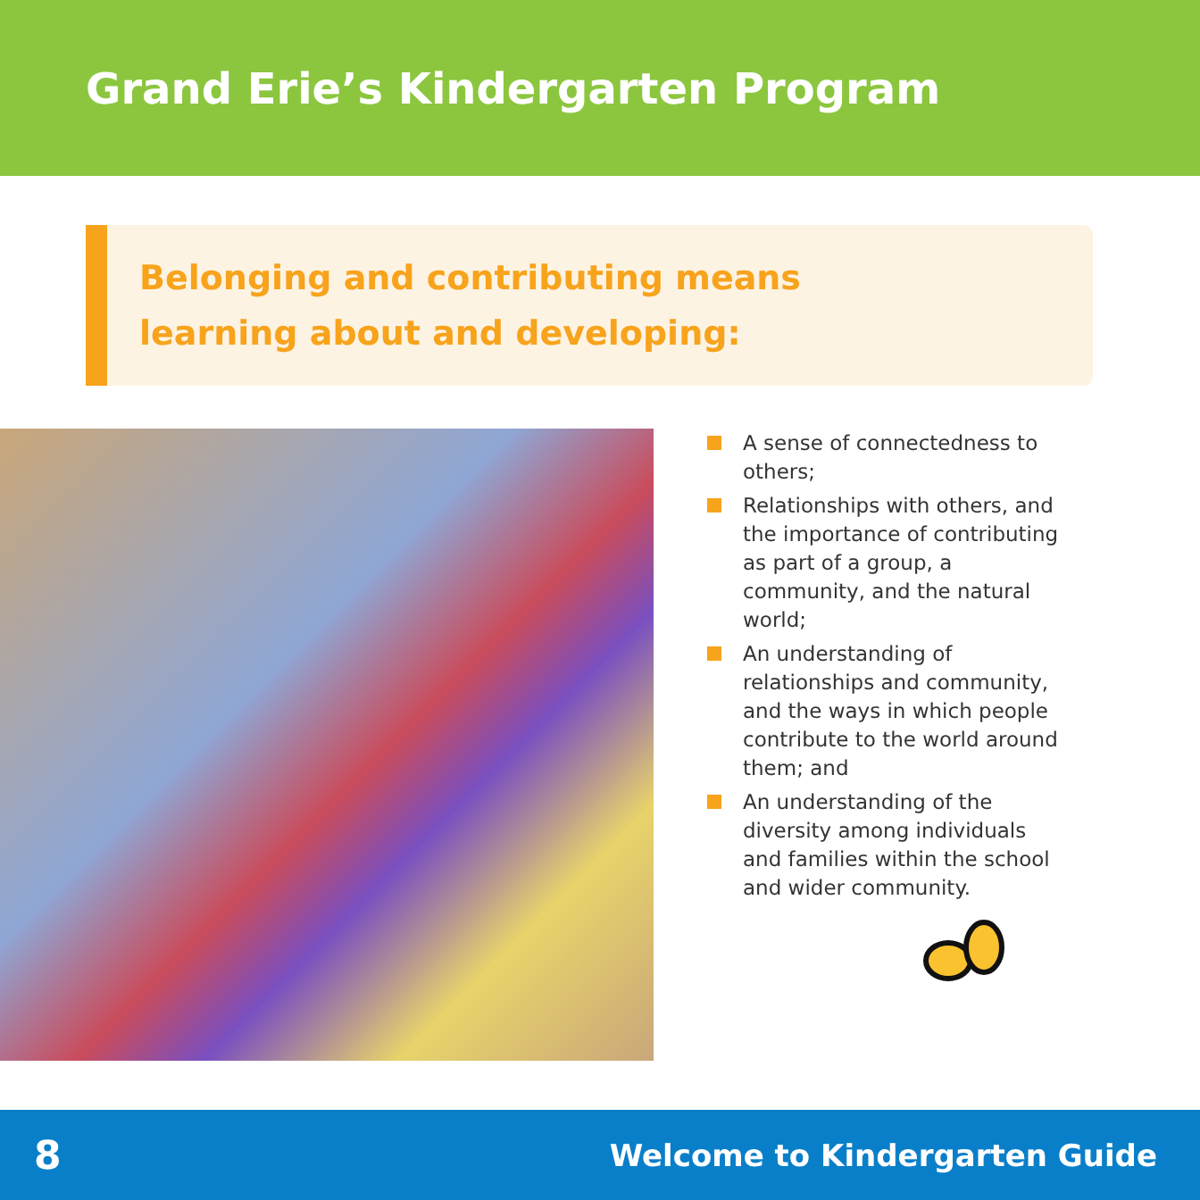Grand Erie’s Kindergarten Program
Belonging and contributing means
learning about and developing:
A sense of connectedness to others;
Relationships with others, and the importance of contributing as part of a group, a community, and the natural world;
An understanding of relationships and community, and the ways in which people contribute to the world around them; and
An understanding of the diversity among individuals and families within the school and wider community.
8
Welcome to Kindergarten Guide